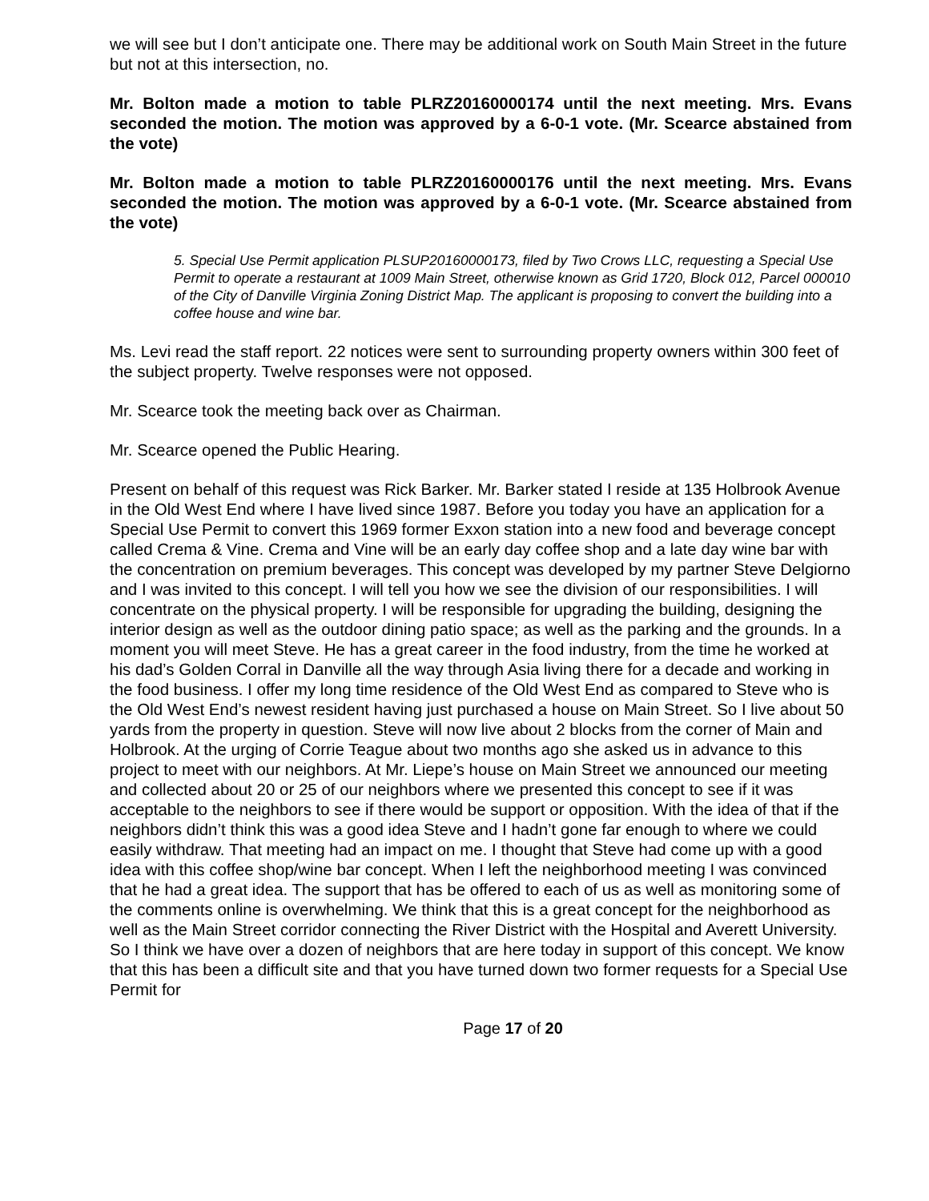we will see but I don’t anticipate one. There may be additional work on South Main Street in the future but not at this intersection, no.
Mr. Bolton made a motion to table PLRZ20160000174 until the next meeting. Mrs. Evans seconded the motion. The motion was approved by a 6-0-1 vote. (Mr. Scearce abstained from the vote)
Mr. Bolton made a motion to table PLRZ20160000176 until the next meeting. Mrs. Evans seconded the motion. The motion was approved by a 6-0-1 vote. (Mr. Scearce abstained from the vote)
5. Special Use Permit application PLSUP20160000173, filed by Two Crows LLC, requesting a Special Use Permit to operate a restaurant at 1009 Main Street, otherwise known as Grid 1720, Block 012, Parcel 000010 of the City of Danville Virginia Zoning District Map. The applicant is proposing to convert the building into a coffee house and wine bar.
Ms. Levi read the staff report. 22 notices were sent to surrounding property owners within 300 feet of the subject property. Twelve responses were not opposed.
Mr. Scearce took the meeting back over as Chairman.
Mr. Scearce opened the Public Hearing.
Present on behalf of this request was Rick Barker. Mr. Barker stated I reside at 135 Holbrook Avenue in the Old West End where I have lived since 1987. Before you today you have an application for a Special Use Permit to convert this 1969 former Exxon station into a new food and beverage concept called Crema & Vine. Crema and Vine will be an early day coffee shop and a late day wine bar with the concentration on premium beverages. This concept was developed by my partner Steve Delgiorno and I was invited to this concept. I will tell you how we see the division of our responsibilities. I will concentrate on the physical property. I will be responsible for upgrading the building, designing the interior design as well as the outdoor dining patio space; as well as the parking and the grounds. In a moment you will meet Steve. He has a great career in the food industry, from the time he worked at his dad’s Golden Corral in Danville all the way through Asia living there for a decade and working in the food business. I offer my long time residence of the Old West End as compared to Steve who is the Old West End’s newest resident having just purchased a house on Main Street. So I live about 50 yards from the property in question. Steve will now live about 2 blocks from the corner of Main and Holbrook. At the urging of Corrie Teague about two months ago she asked us in advance to this project to meet with our neighbors. At Mr. Liepe’s house on Main Street we announced our meeting and collected about 20 or 25 of our neighbors where we presented this concept to see if it was acceptable to the neighbors to see if there would be support or opposition. With the idea of that if the neighbors didn’t think this was a good idea Steve and I hadn’t gone far enough to where we could easily withdraw. That meeting had an impact on me. I thought that Steve had come up with a good idea with this coffee shop/wine bar concept. When I left the neighborhood meeting I was convinced that he had a great idea. The support that has be offered to each of us as well as monitoring some of the comments online is overwhelming. We think that this is a great concept for the neighborhood as well as the Main Street corridor connecting the River District with the Hospital and Averett University. So I think we have over a dozen of neighbors that are here today in support of this concept. We know that this has been a difficult site and that you have turned down two former requests for a Special Use Permit for
Page 17 of 20